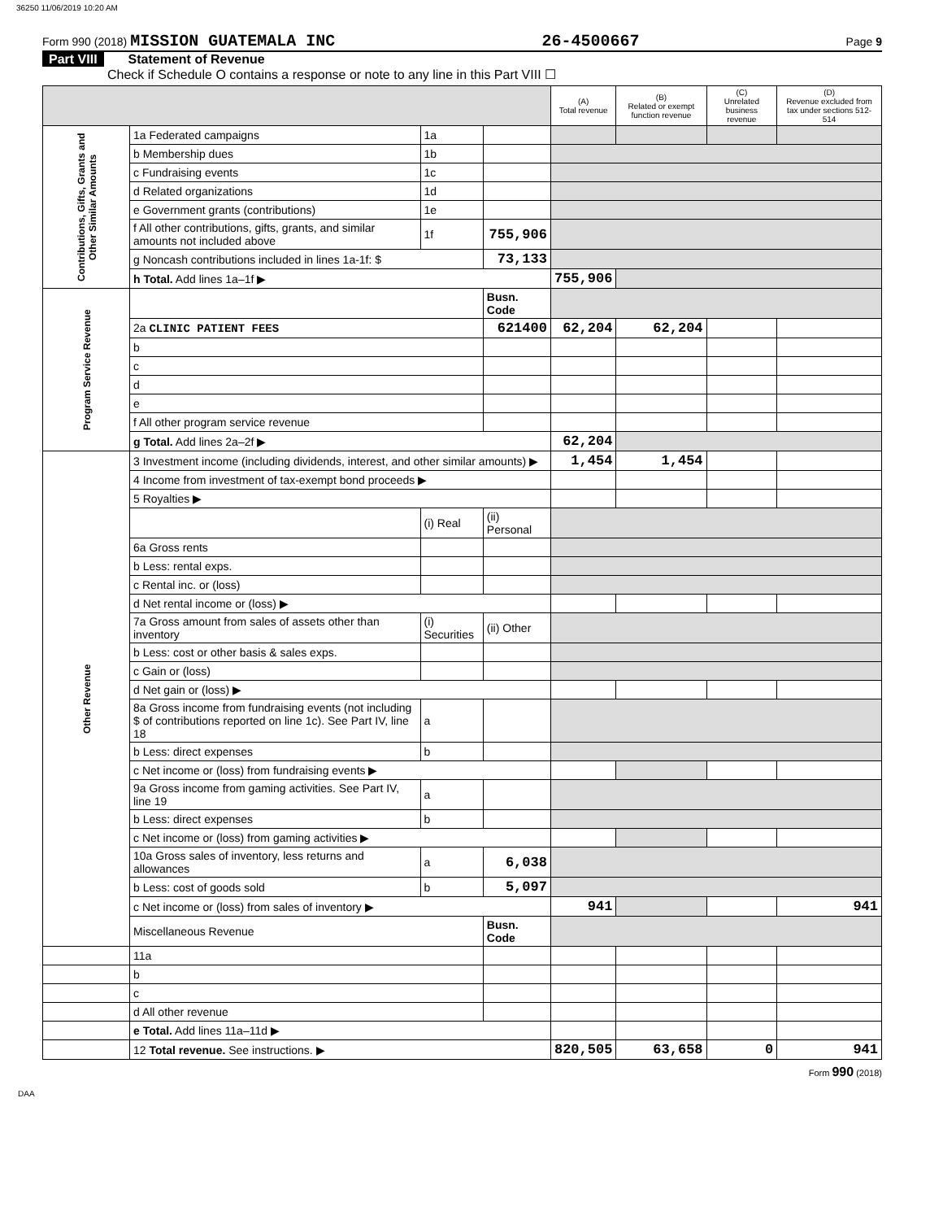36250 11/06/2019 10:20 AM
Form 990 (2018) MISSION GUATEMALA INC 26-4500667 Page 9
Part VIII Statement of Revenue
Check if Schedule O contains a response or note to any line in this Part VIII ☐
| | | | | (A) Total revenue | (B) Related or exempt function revenue | (C) Unrelated business revenue | (D) Revenue excluded from tax under sections 512-514 |
| --- | --- | --- | --- | --- | --- | --- | --- |
| Contributions, Gifts, Grants and Other Similar Amounts | 1a Federated campaigns | 1a | | | | | |
| | b Membership dues | 1b | | | | | |
| | c Fundraising events | 1c | | | | | |
| | d Related organizations | 1d | | | | | |
| | e Government grants (contributions) | 1e | | | | | |
| | f All other contributions, gifts, grants, and similar amounts not included above | 1f | 755,906 | | | | |
| | g Noncash contributions included in lines 1a-1f: $ | | 73,133 | | | | |
| | h Total. Add lines 1a–1f ▶ | | | 755,906 | | | |
| Program Service Revenue | | | Busn. Code | | | | |
| | 2a CLINIC PATIENT FEES | | 621400 | 62,204 | 62,204 | | |
| | b | | | | | | |
| | c | | | | | | |
| | d | | | | | | |
| | e | | | | | | |
| | f All other program service revenue | | | | | | |
| | g Total. Add lines 2a–2f ▶ | | | 62,204 | | | |
| Other Revenue | 3 Investment income (including dividends, interest, and other similar amounts) ▶ | | | 1,454 | 1,454 | | |
| | 4 Income from investment of tax-exempt bond proceeds ▶ | | | | | | |
| | 5 Royalties ▶ | | | | | | |
| | | (i) Real | (ii) Personal | | | | |
| | 6a Gross rents | | | | | | |
| | b Less: rental exps. | | | | | | |
| | c Rental inc. or (loss) | | | | | | |
| | d Net rental income or (loss) ▶ | | | | | | |
| | 7a Gross amount from sales of assets other than inventory | (i) Securities | (ii) Other | | | | |
| | b Less: cost or other basis & sales exps. | | | | | | |
| | c Gain or (loss) | | | | | | |
| | d Net gain or (loss) ▶ | | | | | | |
| | 8a Gross income from fundraising events (not including $ of contributions reported on line 1c). See Part IV, line 18 | a | | | | | |
| | b Less: direct expenses | b | | | | | |
| | c Net income or (loss) from fundraising events ▶ | | | | | | |
| | 9a Gross income from gaming activities. See Part IV, line 19 | a | | | | | |
| | b Less: direct expenses | b | | | | | |
| | c Net income or (loss) from gaming activities ▶ | | | | | | |
| | 10a Gross sales of inventory, less returns and allowances | a | 6,038 | | | | |
| | b Less: cost of goods sold | b | 5,097 | | | | |
| | c Net income or (loss) from sales of inventory ▶ | | | 941 | | | 941 |
| | Miscellaneous Revenue | | Busn. Code | | | | |
| | 11a | | | | | | |
| | b | | | | | | |
| | c | | | | | | |
| | d All other revenue | | | | | | |
| | e Total. Add lines 11a–11d ▶ | | | | | | |
| | 12 Total revenue. See instructions. ▶ | | | 820,505 | 63,658 | 0 | 941 |
Form 990 (2018)
DAA